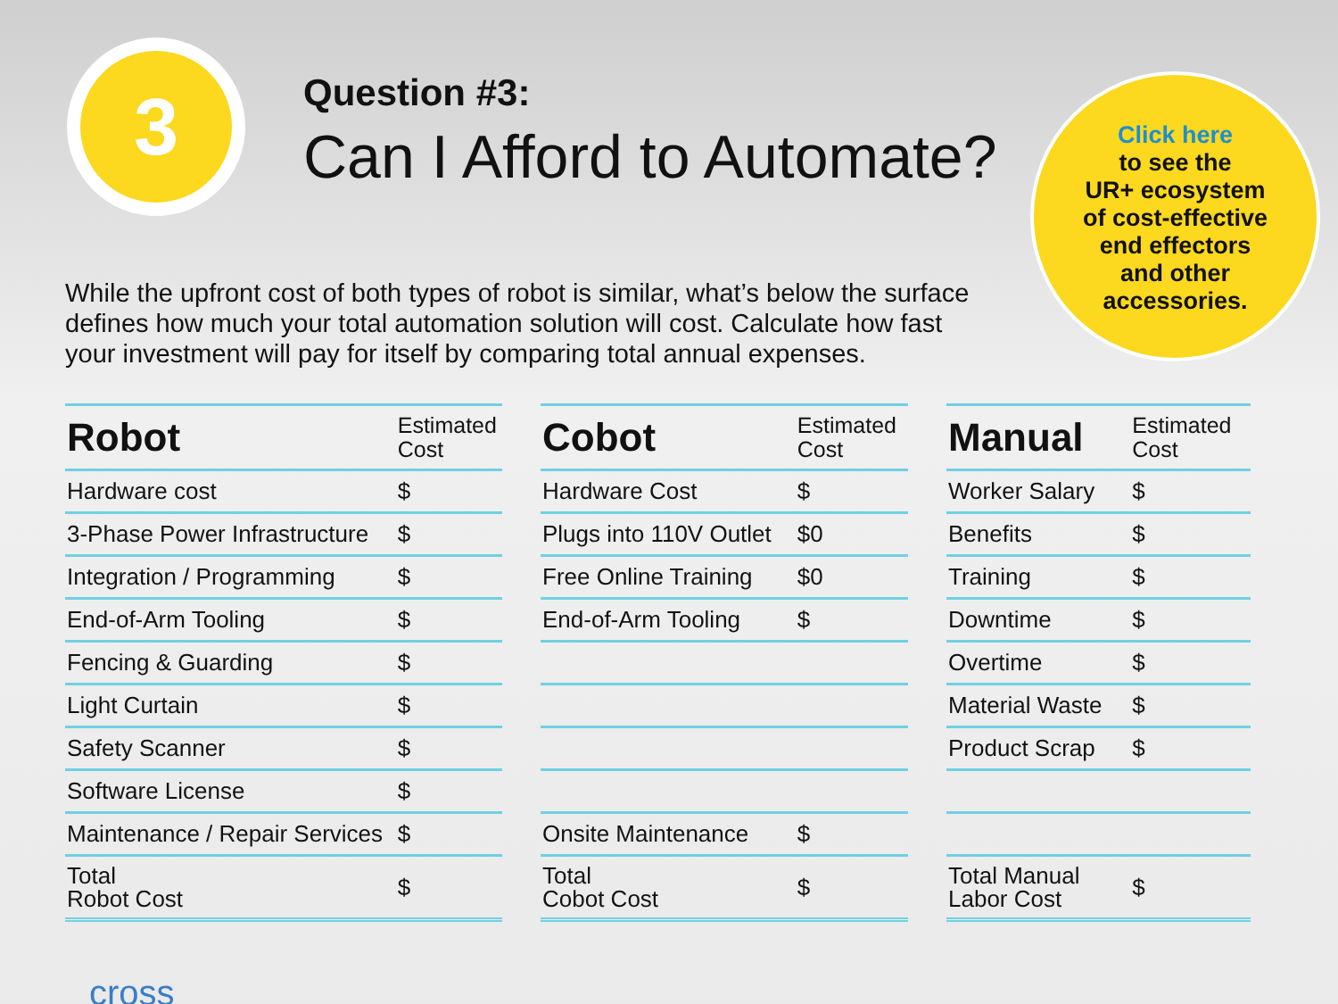3
Question #3:
Can I Afford to Automate?
While the upfront cost of both types of robot is similar, what’s below the surface defines how much your total automation solution will cost. Calculate how fast your investment will pay for itself by comparing total annual expenses.
Click here
to see the
UR+ ecosystem
of cost-effective
end effectors
and other
accessories.
| Robot | Estimated Cost |
| --- | --- |
| Hardware cost | $ |
| 3-Phase Power Infrastructure | $ |
| Integration / Programming | $ |
| End-of-Arm Tooling | $ |
| Fencing & Guarding | $ |
| Light Curtain | $ |
| Safety Scanner | $ |
| Software License | $ |
| Maintenance / Repair Services | $ |
| Total Robot Cost | $ |
| Cobot | Estimated Cost |
| --- | --- |
| Hardware Cost | $ |
| Plugs into 110V Outlet | $0 |
| Free Online Training | $0 |
| End-of-Arm Tooling | $ |
| Onsite Maintenance | $ |
| Total Cobot Cost | $ |
| Manual | Estimated Cost |
| --- | --- |
| Worker Salary | $ |
| Benefits | $ |
| Training | $ |
| Downtime | $ |
| Overtime | $ |
| Material Waste | $ |
| Product Scrap | $ |
| Total Manual Labor Cost | $ |
cross